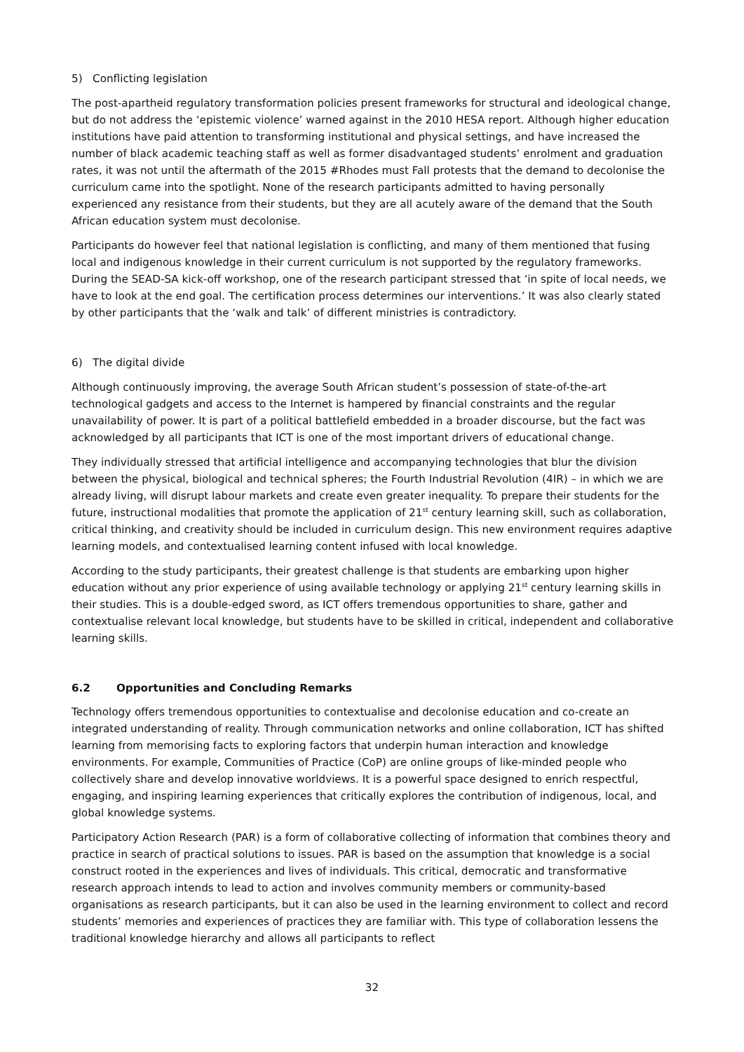5) Conflicting legislation
The post-apartheid regulatory transformation policies present frameworks for structural and ideological change, but do not address the ‘epistemic violence’ warned against in the 2010 HESA report. Although higher education institutions have paid attention to transforming institutional and physical settings, and have increased the number of black academic teaching staff as well as former disadvantaged students’ enrolment and graduation rates, it was not until the aftermath of the 2015 #Rhodes must Fall protests that the demand to decolonise the curriculum came into the spotlight. None of the research participants admitted to having personally experienced any resistance from their students, but they are all acutely aware of the demand that the South African education system must decolonise.
Participants do however feel that national legislation is conflicting, and many of them mentioned that fusing local and indigenous knowledge in their current curriculum is not supported by the regulatory frameworks. During the SEAD-SA kick-off workshop, one of the research participant stressed that ‘in spite of local needs, we have to look at the end goal. The certification process determines our interventions.’ It was also clearly stated by other participants that the ‘walk and talk’ of different ministries is contradictory.
6) The digital divide
Although continuously improving, the average South African student’s possession of state-of-the-art technological gadgets and access to the Internet is hampered by financial constraints and the regular unavailability of power. It is part of a political battlefield embedded in a broader discourse, but the fact was acknowledged by all participants that ICT is one of the most important drivers of educational change.
They individually stressed that artificial intelligence and accompanying technologies that blur the division between the physical, biological and technical spheres; the Fourth Industrial Revolution (4IR) – in which we are already living, will disrupt labour markets and create even greater inequality. To prepare their students for the future, instructional modalities that promote the application of 21<sup>st</sup> century learning skill, such as collaboration, critical thinking, and creativity should be included in curriculum design. This new environment requires adaptive learning models, and contextualised learning content infused with local knowledge.
According to the study participants, their greatest challenge is that students are embarking upon higher education without any prior experience of using available technology or applying 21<sup>st</sup> century learning skills in their studies. This is a double-edged sword, as ICT offers tremendous opportunities to share, gather and contextualise relevant local knowledge, but students have to be skilled in critical, independent and collaborative learning skills.
6.2 Opportunities and Concluding Remarks
Technology offers tremendous opportunities to contextualise and decolonise education and co-create an integrated understanding of reality. Through communication networks and online collaboration, ICT has shifted learning from memorising facts to exploring factors that underpin human interaction and knowledge environments. For example, Communities of Practice (CoP) are online groups of like-minded people who collectively share and develop innovative worldviews. It is a powerful space designed to enrich respectful, engaging, and inspiring learning experiences that critically explores the contribution of indigenous, local, and global knowledge systems.
Participatory Action Research (PAR) is a form of collaborative collecting of information that combines theory and practice in search of practical solutions to issues. PAR is based on the assumption that knowledge is a social construct rooted in the experiences and lives of individuals. This critical, democratic and transformative research approach intends to lead to action and involves community members or community-based organisations as research participants, but it can also be used in the learning environment to collect and record students’ memories and experiences of practices they are familiar with. This type of collaboration lessens the traditional knowledge hierarchy and allows all participants to reflect
32